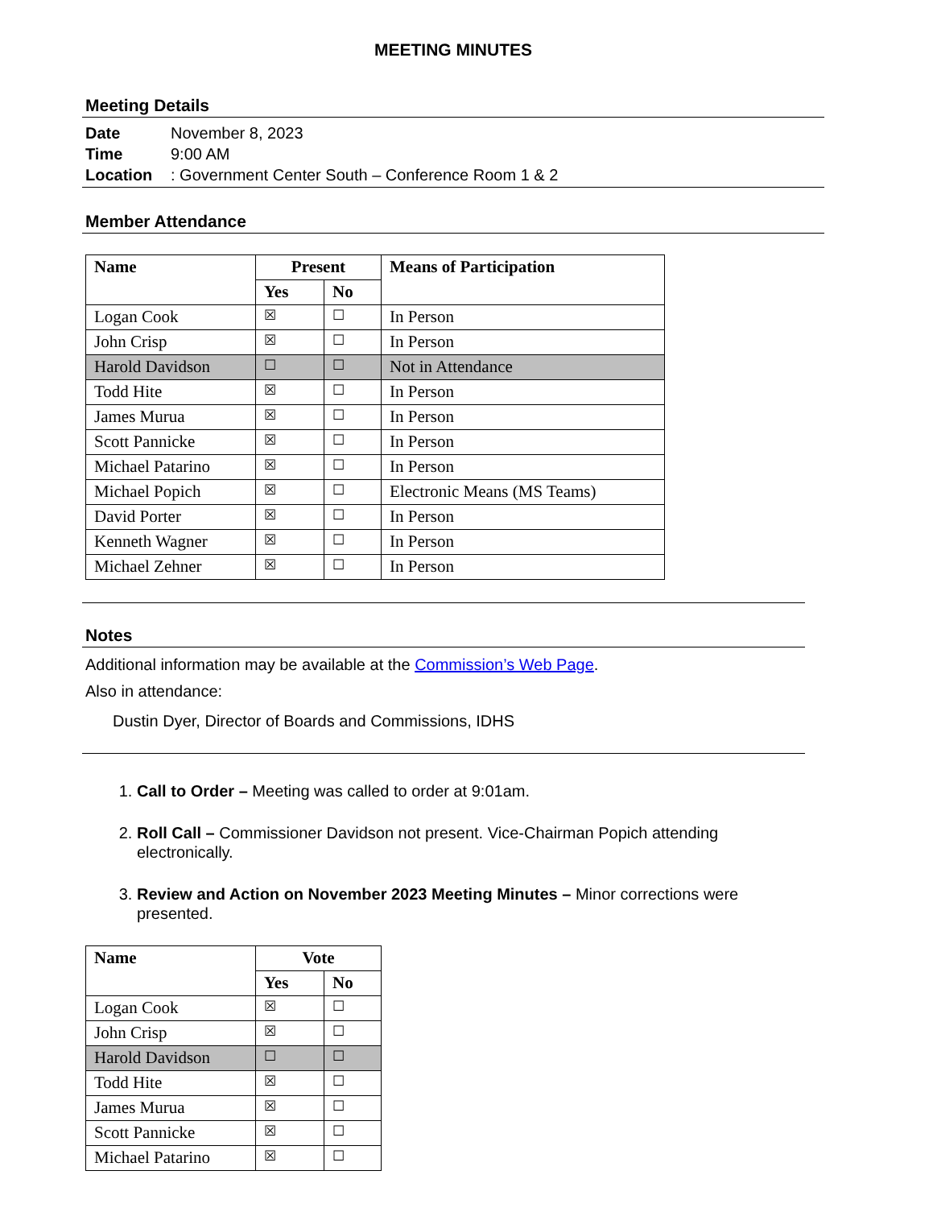MEETING MINUTES
Meeting Details
Date November 8, 2023
Time 9:00 AM
Location: Government Center South – Conference Room 1 & 2
Member Attendance
| Name | Present | | Means of Participation |
| --- | --- | --- | --- |
| | Yes | No | |
| Logan Cook | ☒ | ☐ | In Person |
| John Crisp | ☒ | ☐ | In Person |
| Harold Davidson | ☐ | ☐ | Not in Attendance |
| Todd Hite | ☒ | ☐ | In Person |
| James Murua | ☒ | ☐ | In Person |
| Scott Pannicke | ☒ | ☐ | In Person |
| Michael Patarino | ☒ | ☐ | In Person |
| Michael Popich | ☒ | ☐ | Electronic Means (MS Teams) |
| David Porter | ☒ | ☐ | In Person |
| Kenneth Wagner | ☒ | ☐ | In Person |
| Michael Zehner | ☒ | ☐ | In Person |
Notes
Additional information may be available at the Commission’s Web Page.
Also in attendance:
Dustin Dyer, Director of Boards and Commissions, IDHS
1. Call to Order – Meeting was called to order at 9:01am.
2. Roll Call – Commissioner Davidson not present. Vice-Chairman Popich attending electronically.
3. Review and Action on November 2023 Meeting Minutes – Minor corrections were presented.
| Name | Vote | |
| --- | --- | --- |
| | Yes | No |
| Logan Cook | ☒ | ☐ |
| John Crisp | ☒ | ☐ |
| Harold Davidson | ☐ | ☐ |
| Todd Hite | ☒ | ☐ |
| James Murua | ☒ | ☐ |
| Scott Pannicke | ☒ | ☐ |
| Michael Patarino | ☒ | ☐ |